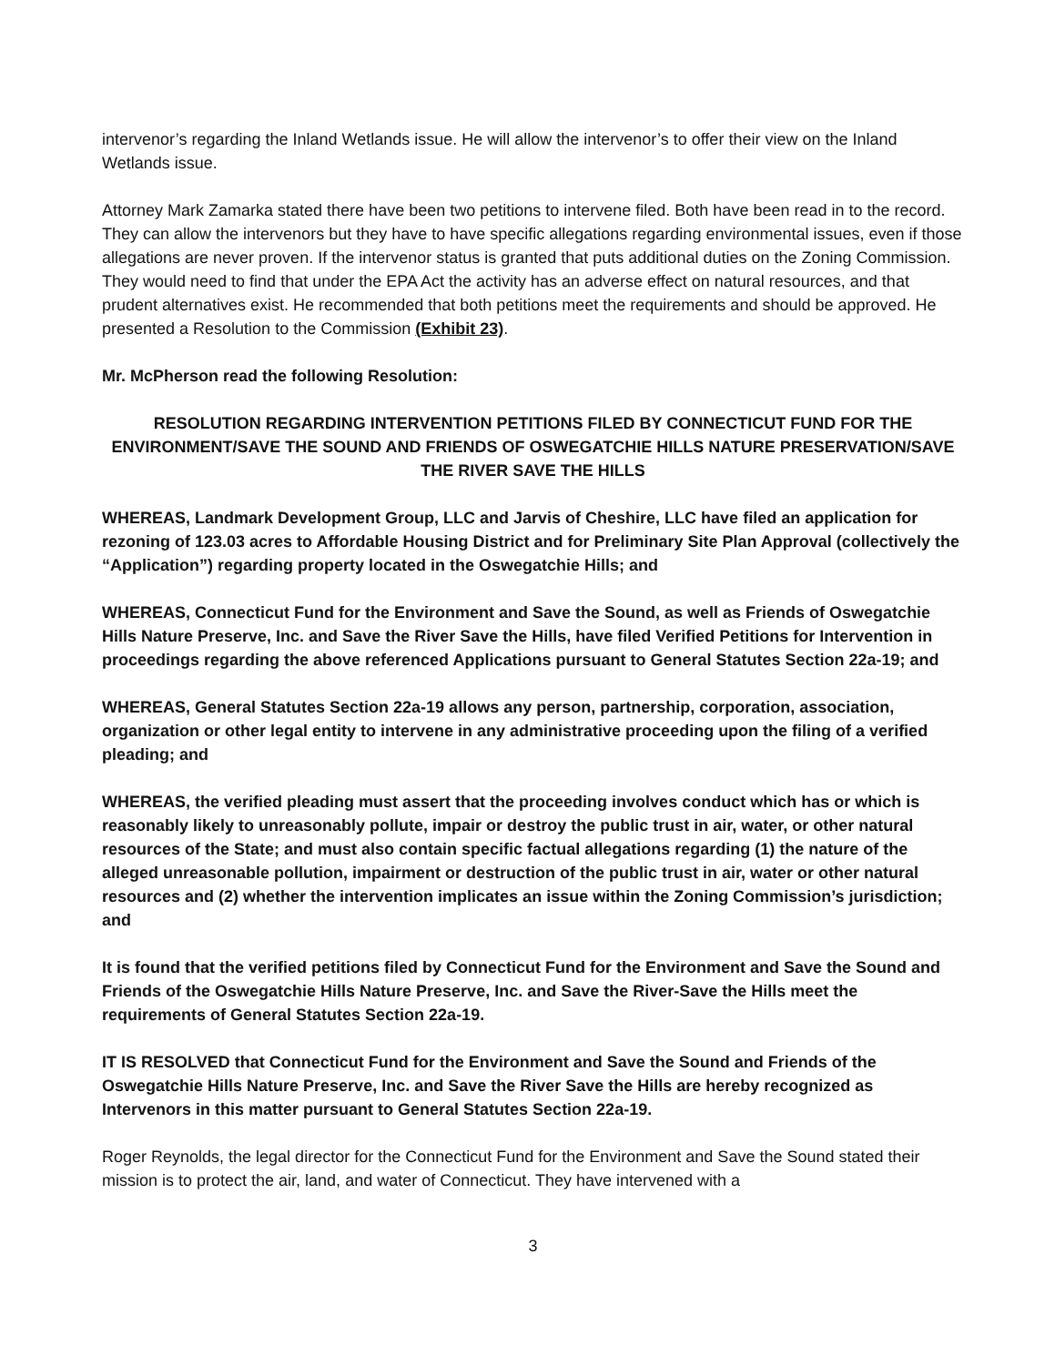intervenor’s regarding the Inland Wetlands issue. He will allow the intervenor’s to offer their view on the Inland Wetlands issue.
Attorney Mark Zamarka stated there have been two petitions to intervene filed. Both have been read in to the record. They can allow the intervenors but they have to have specific allegations regarding environmental issues, even if those allegations are never proven. If the intervenor status is granted that puts additional duties on the Zoning Commission. They would need to find that under the EPA Act the activity has an adverse effect on natural resources, and that prudent alternatives exist. He recommended that both petitions meet the requirements and should be approved. He presented a Resolution to the Commission (Exhibit 23).
Mr. McPherson read the following Resolution:
RESOLUTION REGARDING INTERVENTION PETITIONS FILED BY CONNECTICUT FUND FOR THE ENVIRONMENT/SAVE THE SOUND AND FRIENDS OF OSWEGATCHIE HILLS NATURE PRESERVATION/SAVE THE RIVER SAVE THE HILLS
WHEREAS, Landmark Development Group, LLC and Jarvis of Cheshire, LLC have filed an application for rezoning of 123.03 acres to Affordable Housing District and for Preliminary Site Plan Approval (collectively the “Application”) regarding property located in the Oswegatchie Hills; and
WHEREAS, Connecticut Fund for the Environment and Save the Sound, as well as Friends of Oswegatchie Hills Nature Preserve, Inc. and Save the River Save the Hills, have filed Verified Petitions for Intervention in proceedings regarding the above referenced Applications pursuant to General Statutes Section 22a-19; and
WHEREAS, General Statutes Section 22a-19 allows any person, partnership, corporation, association, organization or other legal entity to intervene in any administrative proceeding upon the filing of a verified pleading; and
WHEREAS, the verified pleading must assert that the proceeding involves conduct which has or which is reasonably likely to unreasonably pollute, impair or destroy the public trust in air, water, or other natural resources of the State; and must also contain specific factual allegations regarding (1) the nature of the alleged unreasonable pollution, impairment or destruction of the public trust in air, water or other natural resources and (2) whether the intervention implicates an issue within the Zoning Commission’s jurisdiction; and
It is found that the verified petitions filed by Connecticut Fund for the Environment and Save the Sound and Friends of the Oswegatchie Hills Nature Preserve, Inc. and Save the River-Save the Hills meet the requirements of General Statutes Section 22a-19.
IT IS RESOLVED that Connecticut Fund for the Environment and Save the Sound and Friends of the Oswegatchie Hills Nature Preserve, Inc. and Save the River Save the Hills are hereby recognized as Intervenors in this matter pursuant to General Statutes Section 22a-19.
Roger Reynolds, the legal director for the Connecticut Fund for the Environment and Save the Sound stated their mission is to protect the air, land, and water of Connecticut. They have intervened with a
3